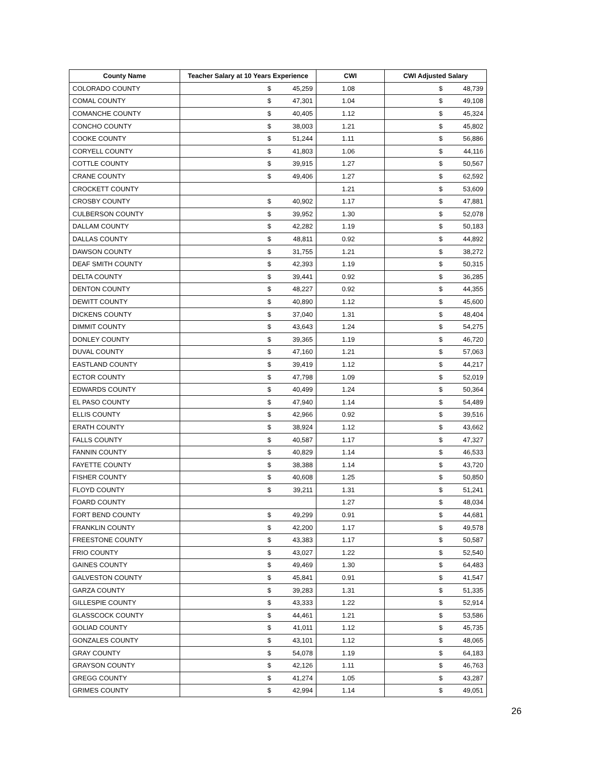| County Name | Teacher Salary at 10 Years Experience | CWI | CWI Adjusted Salary |
| --- | --- | --- | --- |
| COLORADO COUNTY | $ 45,259 | 1.08 | $ 48,739 |
| COMAL COUNTY | $ 47,301 | 1.04 | $ 49,108 |
| COMANCHE COUNTY | $ 40,405 | 1.12 | $ 45,324 |
| CONCHO COUNTY | $ 38,003 | 1.21 | $ 45,802 |
| COOKE COUNTY | $ 51,244 | 1.11 | $ 56,886 |
| CORYELL COUNTY | $ 41,803 | 1.06 | $ 44,116 |
| COTTLE COUNTY | $ 39,915 | 1.27 | $ 50,567 |
| CRANE COUNTY | $ 49,406 | 1.27 | $ 62,592 |
| CROCKETT COUNTY | | 1.21 | $ 53,609 |
| CROSBY COUNTY | $ 40,902 | 1.17 | $ 47,881 |
| CULBERSON COUNTY | $ 39,952 | 1.30 | $ 52,078 |
| DALLAM COUNTY | $ 42,282 | 1.19 | $ 50,183 |
| DALLAS COUNTY | $ 48,811 | 0.92 | $ 44,892 |
| DAWSON COUNTY | $ 31,755 | 1.21 | $ 38,272 |
| DEAF SMITH COUNTY | $ 42,393 | 1.19 | $ 50,315 |
| DELTA COUNTY | $ 39,441 | 0.92 | $ 36,285 |
| DENTON COUNTY | $ 48,227 | 0.92 | $ 44,355 |
| DEWITT COUNTY | $ 40,890 | 1.12 | $ 45,600 |
| DICKENS COUNTY | $ 37,040 | 1.31 | $ 48,404 |
| DIMMIT COUNTY | $ 43,643 | 1.24 | $ 54,275 |
| DONLEY COUNTY | $ 39,365 | 1.19 | $ 46,720 |
| DUVAL COUNTY | $ 47,160 | 1.21 | $ 57,063 |
| EASTLAND COUNTY | $ 39,419 | 1.12 | $ 44,217 |
| ECTOR COUNTY | $ 47,798 | 1.09 | $ 52,019 |
| EDWARDS COUNTY | $ 40,499 | 1.24 | $ 50,364 |
| EL PASO COUNTY | $ 47,940 | 1.14 | $ 54,489 |
| ELLIS COUNTY | $ 42,966 | 0.92 | $ 39,516 |
| ERATH COUNTY | $ 38,924 | 1.12 | $ 43,662 |
| FALLS COUNTY | $ 40,587 | 1.17 | $ 47,327 |
| FANNIN COUNTY | $ 40,829 | 1.14 | $ 46,533 |
| FAYETTE COUNTY | $ 38,388 | 1.14 | $ 43,720 |
| FISHER COUNTY | $ 40,608 | 1.25 | $ 50,850 |
| FLOYD COUNTY | $ 39,211 | 1.31 | $ 51,241 |
| FOARD COUNTY | | 1.27 | $ 48,034 |
| FORT BEND COUNTY | $ 49,299 | 0.91 | $ 44,681 |
| FRANKLIN COUNTY | $ 42,200 | 1.17 | $ 49,578 |
| FREESTONE COUNTY | $ 43,383 | 1.17 | $ 50,587 |
| FRIO COUNTY | $ 43,027 | 1.22 | $ 52,540 |
| GAINES COUNTY | $ 49,469 | 1.30 | $ 64,483 |
| GALVESTON COUNTY | $ 45,841 | 0.91 | $ 41,547 |
| GARZA COUNTY | $ 39,283 | 1.31 | $ 51,335 |
| GILLESPIE COUNTY | $ 43,333 | 1.22 | $ 52,914 |
| GLASSCOCK COUNTY | $ 44,461 | 1.21 | $ 53,586 |
| GOLIAD COUNTY | $ 41,011 | 1.12 | $ 45,735 |
| GONZALES COUNTY | $ 43,101 | 1.12 | $ 48,065 |
| GRAY COUNTY | $ 54,078 | 1.19 | $ 64,183 |
| GRAYSON COUNTY | $ 42,126 | 1.11 | $ 46,763 |
| GREGG COUNTY | $ 41,274 | 1.05 | $ 43,287 |
| GRIMES COUNTY | $ 42,994 | 1.14 | $ 49,051 |
26